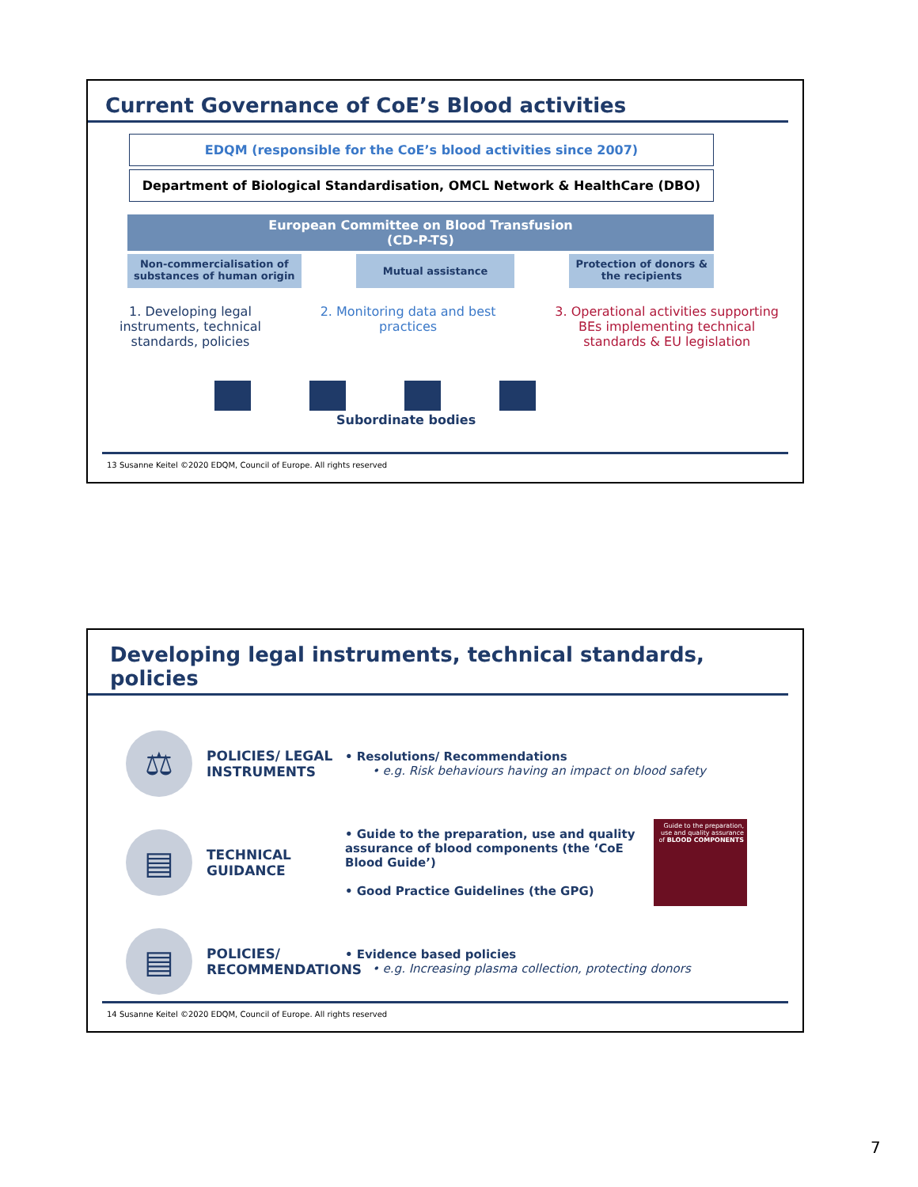Current Governance of CoE’s Blood activities
EDQM (responsible for the CoE’s blood activities since 2007)
Department of Biological Standardisation, OMCL Network & HealthCare (DBO)
European Committee on Blood Transfusion
(CD-P-TS)
Non-commercialisation of
substances of human origin
Mutual assistance
Protection of donors &
the recipients
1. Developing legal
instruments, technical
standards, policies
2. Monitoring data and best
practices
3. Operational activities supporting
BEs implementing technical
standards & EU legislation
Subordinate bodies
13 Susanne Keitel ©2020 EDQM, Council of Europe. All rights reserved
Developing legal instruments, technical standards, policies
⚖
POLICIES/ LEGAL INSTRUMENTS
• Resolutions/ Recommendations
• e.g. Risk behaviours having an impact on blood safety
▤
TECHNICAL GUIDANCE
• Guide to the preparation, use and quality assurance of blood components (the ‘CoE Blood Guide’)
• Good Practice Guidelines (the GPG)
Guide to the preparation, use and quality assurance of BLOOD COMPONENTS
▤
POLICIES/ RECOMMENDATIONS
• Evidence based policies
• e.g. Increasing plasma collection, protecting donors
14 Susanne Keitel ©2020 EDQM, Council of Europe. All rights reserved
7